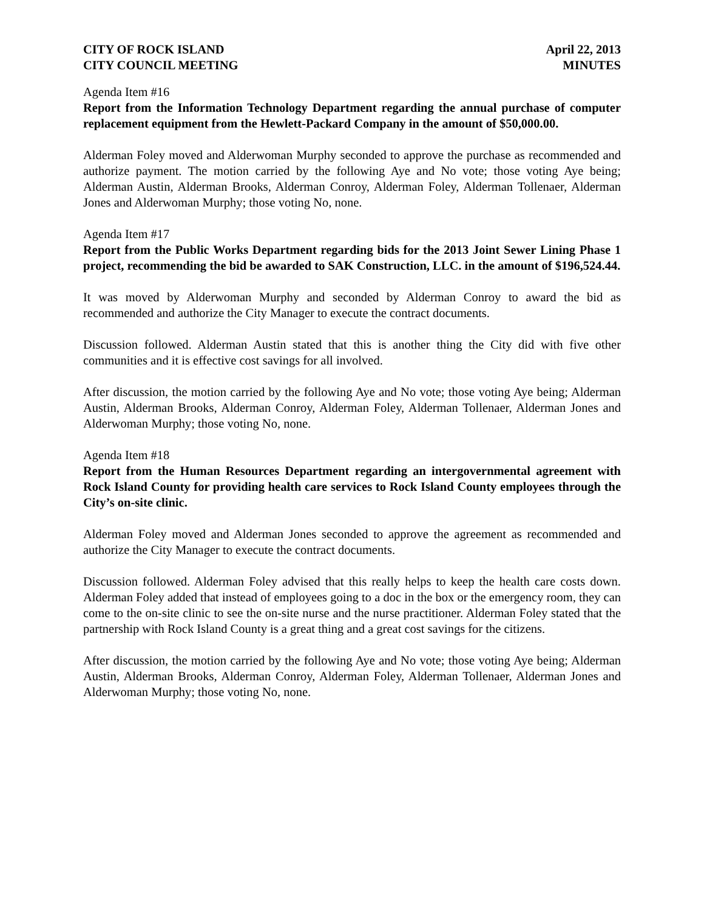CITY OF ROCK ISLAND
CITY COUNCIL MEETING
April 22, 2013
MINUTES
Agenda Item #16
Report from the Information Technology Department regarding the annual purchase of computer replacement equipment from the Hewlett-Packard Company in the amount of $50,000.00.
Alderman Foley moved and Alderwoman Murphy seconded to approve the purchase as recommended and authorize payment. The motion carried by the following Aye and No vote; those voting Aye being; Alderman Austin, Alderman Brooks, Alderman Conroy, Alderman Foley, Alderman Tollenaer, Alderman Jones and Alderwoman Murphy; those voting No, none.
Agenda Item #17
Report from the Public Works Department regarding bids for the 2013 Joint Sewer Lining Phase 1 project, recommending the bid be awarded to SAK Construction, LLC. in the amount of $196,524.44.
It was moved by Alderwoman Murphy and seconded by Alderman Conroy to award the bid as recommended and authorize the City Manager to execute the contract documents.
Discussion followed. Alderman Austin stated that this is another thing the City did with five other communities and it is effective cost savings for all involved.
After discussion, the motion carried by the following Aye and No vote; those voting Aye being; Alderman Austin, Alderman Brooks, Alderman Conroy, Alderman Foley, Alderman Tollenaer, Alderman Jones and Alderwoman Murphy; those voting No, none.
Agenda Item #18
Report from the Human Resources Department regarding an intergovernmental agreement with Rock Island County for providing health care services to Rock Island County employees through the City’s on-site clinic.
Alderman Foley moved and Alderman Jones seconded to approve the agreement as recommended and authorize the City Manager to execute the contract documents.
Discussion followed. Alderman Foley advised that this really helps to keep the health care costs down. Alderman Foley added that instead of employees going to a doc in the box or the emergency room, they can come to the on-site clinic to see the on-site nurse and the nurse practitioner. Alderman Foley stated that the partnership with Rock Island County is a great thing and a great cost savings for the citizens.
After discussion, the motion carried by the following Aye and No vote; those voting Aye being; Alderman Austin, Alderman Brooks, Alderman Conroy, Alderman Foley, Alderman Tollenaer, Alderman Jones and Alderwoman Murphy; those voting No, none.